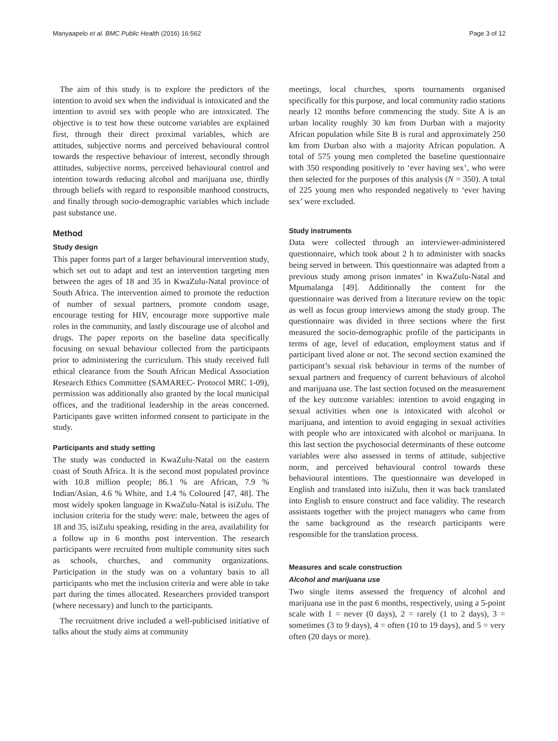Manyaapelo et al. BMC Public Health (2016) 16:562 Page 3 of 12
The aim of this study is to explore the predictors of the intention to avoid sex when the individual is intoxicated and the intention to avoid sex with people who are intoxicated. The objective is to test how these outcome variables are explained first, through their direct proximal variables, which are attitudes, subjective norms and perceived behavioural control towards the respective behaviour of interest, secondly through attitudes, subjective norms, perceived behavioural control and intention towards reducing alcohol and marijuana use, thirdly through beliefs with regard to responsible manhood constructs, and finally through socio-demographic variables which include past substance use.
Method
Study design
This paper forms part of a larger behavioural intervention study, which set out to adapt and test an intervention targeting men between the ages of 18 and 35 in KwaZulu-Natal province of South Africa. The intervention aimed to promote the reduction of number of sexual partners, promote condom usage, encourage testing for HIV, encourage more supportive male roles in the community, and lastly discourage use of alcohol and drugs. The paper reports on the baseline data specifically focusing on sexual behaviour collected from the participants prior to administering the curriculum. This study received full ethical clearance from the South African Medical Association Research Ethics Committee (SAMAREC- Protocol MRC 1-09), permission was additionally also granted by the local municipal offices, and the traditional leadership in the areas concerned. Participants gave written informed consent to participate in the study.
Participants and study setting
The study was conducted in KwaZulu-Natal on the eastern coast of South Africa. It is the second most populated province with 10.8 million people; 86.1 % are African, 7.9 % Indian/Asian, 4.6 % White, and 1.4 % Coloured [47, 48]. The most widely spoken language in KwaZulu-Natal is isiZulu. The inclusion criteria for the study were: male, between the ages of 18 and 35, isiZulu speaking, residing in the area, availability for a follow up in 6 months post intervention. The research participants were recruited from multiple community sites such as schools, churches, and community organizations. Participation in the study was on a voluntary basis to all participants who met the inclusion criteria and were able to take part during the times allocated. Researchers provided transport (where necessary) and lunch to the participants.
The recruitment drive included a well-publicised initiative of talks about the study aims at community
meetings, local churches, sports tournaments organised specifically for this purpose, and local community radio stations nearly 12 months before commencing the study. Site A is an urban locality roughly 30 km from Durban with a majority African population while Site B is rural and approximately 250 km from Durban also with a majority African population. A total of 575 young men completed the baseline questionnaire with 350 responding positively to ‘ever having sex’, who were then selected for the purposes of this analysis (N = 350). A total of 225 young men who responded negatively to ‘ever having sex’ were excluded.
Study instruments
Data were collected through an interviewer-administered questionnaire, which took about 2 h to administer with snacks being served in between. This questionnaire was adapted from a previous study among prison inmates’ in KwaZulu-Natal and Mpumalanga [49]. Additionally the content for the questionnaire was derived from a literature review on the topic as well as focus group interviews among the study group. The questionnaire was divided in three sections where the first measured the socio-demographic profile of the participants in terms of age, level of education, employment status and if participant lived alone or not. The second section examined the participant’s sexual risk behaviour in terms of the number of sexual partners and frequency of current behaviours of alcohol and marijuana use. The last section focused on the measurement of the key outcome variables: intention to avoid engaging in sexual activities when one is intoxicated with alcohol or marijuana, and intention to avoid engaging in sexual activities with people who are intoxicated with alcohol or marijuana. In this last section the psychosocial determinants of these outcome variables were also assessed in terms of attitude, subjective norm, and perceived behavioural control towards these behavioural intentions. The questionnaire was developed in English and translated into isiZulu, then it was back translated into English to ensure construct and face validity. The research assistants together with the project managers who came from the same background as the research participants were responsible for the translation process.
Measures and scale construction
Alcohol and marijuana use
Two single items assessed the frequency of alcohol and marijuana use in the past 6 months, respectively, using a 5-point scale with 1 = never (0 days), 2 = rarely (1 to 2 days), 3 = sometimes (3 to 9 days), 4 = often (10 to 19 days), and 5 = very often (20 days or more).